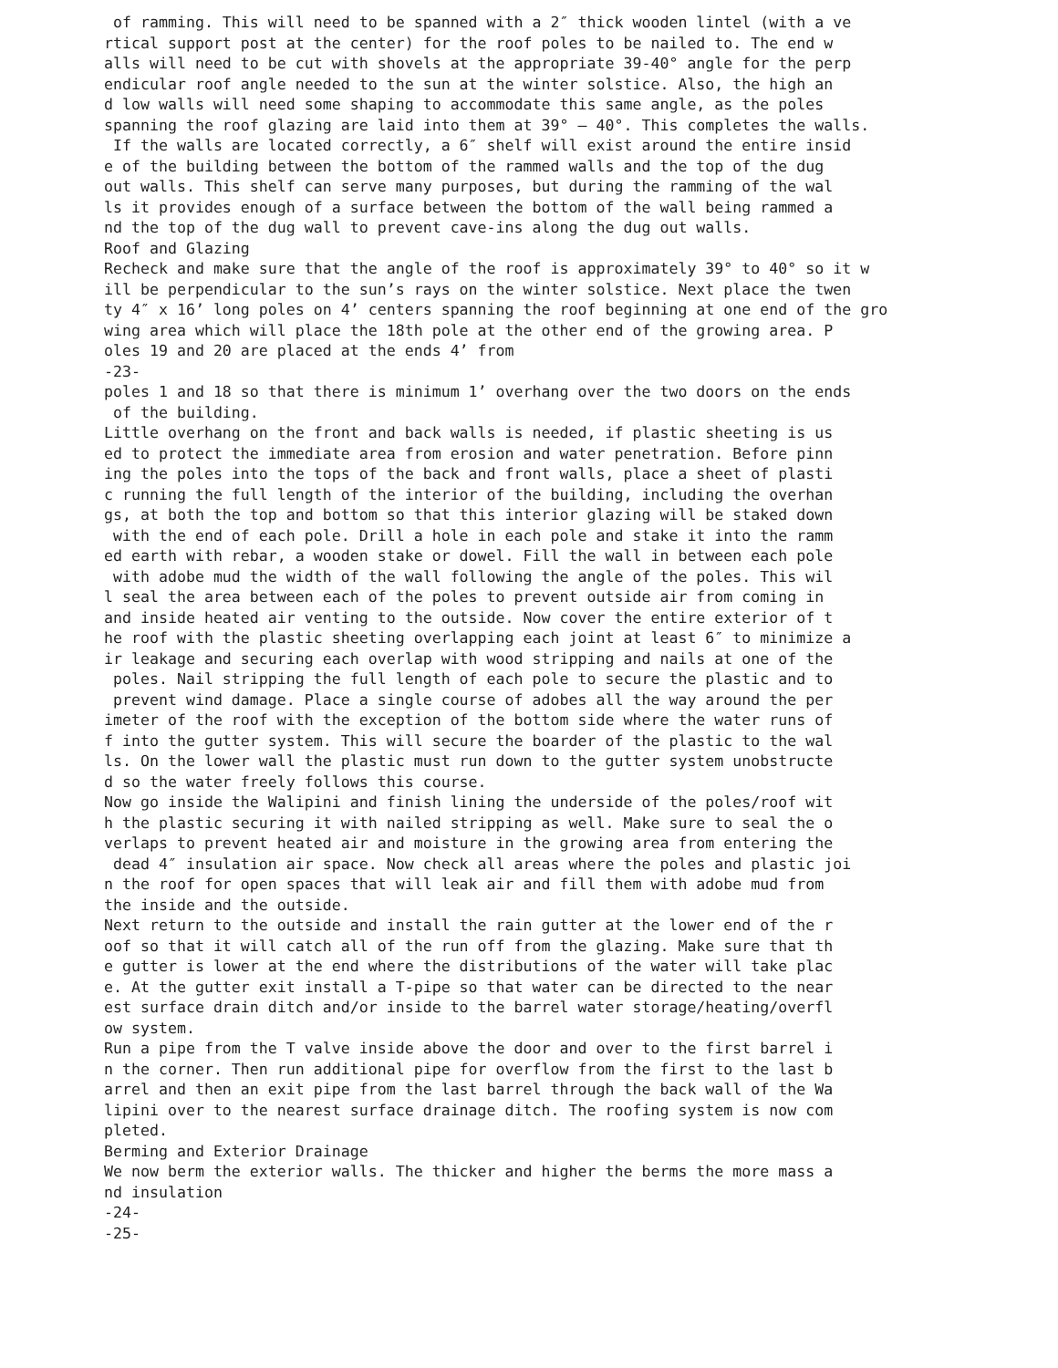of ramming. This will need to be spanned with a 2″ thick wooden lintel (with a ve
rtical support post at the center) for the roof poles to be nailed to. The end w
alls will need to be cut with shovels at the appropriate 39-40° angle for the perp
endicular roof angle needed to the sun at the winter solstice. Also, the high an
d low walls will need some shaping to accommodate this same angle, as the poles
spanning the roof glazing are laid into them at 39° – 40°. This completes the walls.
 If the walls are located correctly, a 6″ shelf will exist around the entire insid
e of the building between the bottom of the rammed walls and the top of the dug
out walls. This shelf can serve many purposes, but during the ramming of the wal
ls it provides enough of a surface between the bottom of the wall being rammed a
nd the top of the dug wall to prevent cave-ins along the dug out walls.
Roof and Glazing
Recheck and make sure that the angle of the roof is approximately 39° to 40° so it w
ill be perpendicular to the sun’s rays on the winter solstice. Next place the twen
ty 4″ x 16’ long poles on 4’ centers spanning the roof beginning at one end of the gro
wing area which will place the 18th pole at the other end of the growing area. P
oles 19 and 20 are placed at the ends 4’ from
-23-
poles 1 and 18 so that there is minimum 1’ overhang over the two doors on the ends
 of the building.
Little overhang on the front and back walls is needed, if plastic sheeting is us
ed to protect the immediate area from erosion and water penetration. Before pinn
ing the poles into the tops of the back and front walls, place a sheet of plasti
c running the full length of the interior of the building, including the overhan
gs, at both the top and bottom so that this interior glazing will be staked down
 with the end of each pole. Drill a hole in each pole and stake it into the ramm
ed earth with rebar, a wooden stake or dowel. Fill the wall in between each pole
 with adobe mud the width of the wall following the angle of the poles. This wil
l seal the area between each of the poles to prevent outside air from coming in
and inside heated air venting to the outside. Now cover the entire exterior of t
he roof with the plastic sheeting overlapping each joint at least 6″ to minimize a
ir leakage and securing each overlap with wood stripping and nails at one of the
 poles. Nail stripping the full length of each pole to secure the plastic and to
 prevent wind damage. Place a single course of adobes all the way around the per
imeter of the roof with the exception of the bottom side where the water runs of
f into the gutter system. This will secure the boarder of the plastic to the wal
ls. On the lower wall the plastic must run down to the gutter system unobstructe
d so the water freely follows this course.
Now go inside the Walipini and finish lining the underside of the poles/roof wit
h the plastic securing it with nailed stripping as well. Make sure to seal the o
verlaps to prevent heated air and moisture in the growing area from entering the
 dead 4″ insulation air space. Now check all areas where the poles and plastic joi
n the roof for open spaces that will leak air and fill them with adobe mud from
the inside and the outside.
Next return to the outside and install the rain gutter at the lower end of the r
oof so that it will catch all of the run off from the glazing. Make sure that th
e gutter is lower at the end where the distributions of the water will take plac
e. At the gutter exit install a T-pipe so that water can be directed to the near
est surface drain ditch and/or inside to the barrel water storage/heating/overfl
ow system.
Run a pipe from the T valve inside above the door and over to the first barrel i
n the corner. Then run additional pipe for overflow from the first to the last b
arrel and then an exit pipe from the last barrel through the back wall of the Wa
lipini over to the nearest surface drainage ditch. The roofing system is now com
pleted.
Berming and Exterior Drainage
We now berm the exterior walls. The thicker and higher the berms the more mass a
nd insulation
-24-
-25-